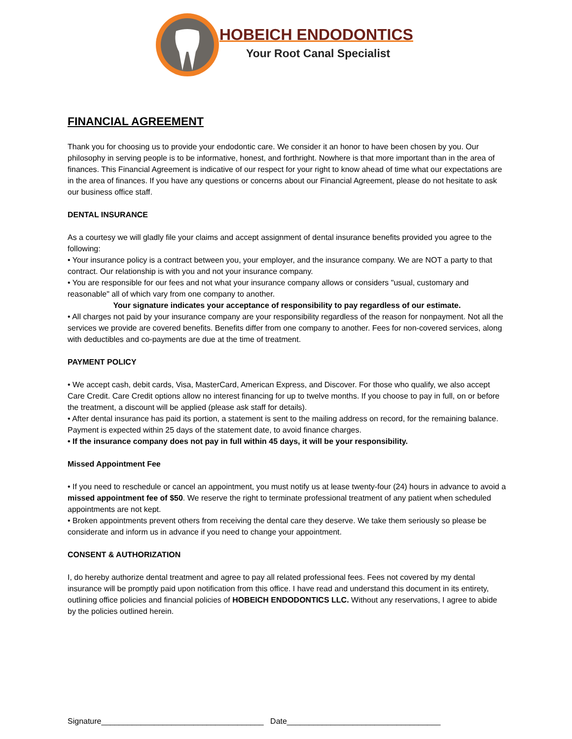HOBEICH ENDODONTICS
Your Root Canal Specialist
FINANCIAL AGREEMENT
Thank you for choosing us to provide your endodontic care. We consider it an honor to have been chosen by you. Our philosophy in serving people is to be informative, honest, and forthright. Nowhere is that more important than in the area of finances. This Financial Agreement is indicative of our respect for your right to know ahead of time what our expectations are in the area of finances. If you have any questions or concerns about our Financial Agreement, please do not hesitate to ask our business office staff.
DENTAL INSURANCE
As a courtesy we will gladly file your claims and accept assignment of dental insurance benefits provided you agree to the following:
• Your insurance policy is a contract between you, your employer, and the insurance company. We are NOT a party to that contract. Our relationship is with you and not your insurance company.
• You are responsible for our fees and not what your insurance company allows or considers "usual, customary and reasonable" all of which vary from one company to another.
Your signature indicates your acceptance of responsibility to pay regardless of our estimate.
• All charges not paid by your insurance company are your responsibility regardless of the reason for nonpayment. Not all the services we provide are covered benefits. Benefits differ from one company to another. Fees for non-covered services, along with deductibles and co-payments are due at the time of treatment.
PAYMENT POLICY
• We accept cash, debit cards, Visa, MasterCard, American Express, and Discover. For those who qualify, we also accept Care Credit. Care Credit options allow no interest financing for up to twelve months. If you choose to pay in full, on or before the treatment, a discount will be applied (please ask staff for details).
• After dental insurance has paid its portion, a statement is sent to the mailing address on record, for the remaining balance. Payment is expected within 25 days of the statement date, to avoid finance charges.
• If the insurance company does not pay in full within 45 days, it will be your responsibility.
Missed Appointment Fee
• If you need to reschedule or cancel an appointment, you must notify us at lease twenty-four (24) hours in advance to avoid a missed appointment fee of $50. We reserve the right to terminate professional treatment of any patient when scheduled appointments are not kept.
• Broken appointments prevent others from receiving the dental care they deserve. We take them seriously so please be considerate and inform us in advance if you need to change your appointment.
CONSENT & AUTHORIZATION
I, do hereby authorize dental treatment and agree to pay all related professional fees. Fees not covered by my dental insurance will be promptly paid upon notification from this office. I have read and understand this document in its entirety, outlining office policies and financial policies of HOBEICH ENDODONTICS LLC. Without any reservations, I agree to abide by the policies outlined herein.
Signature_____________________________________ Date___________________________________